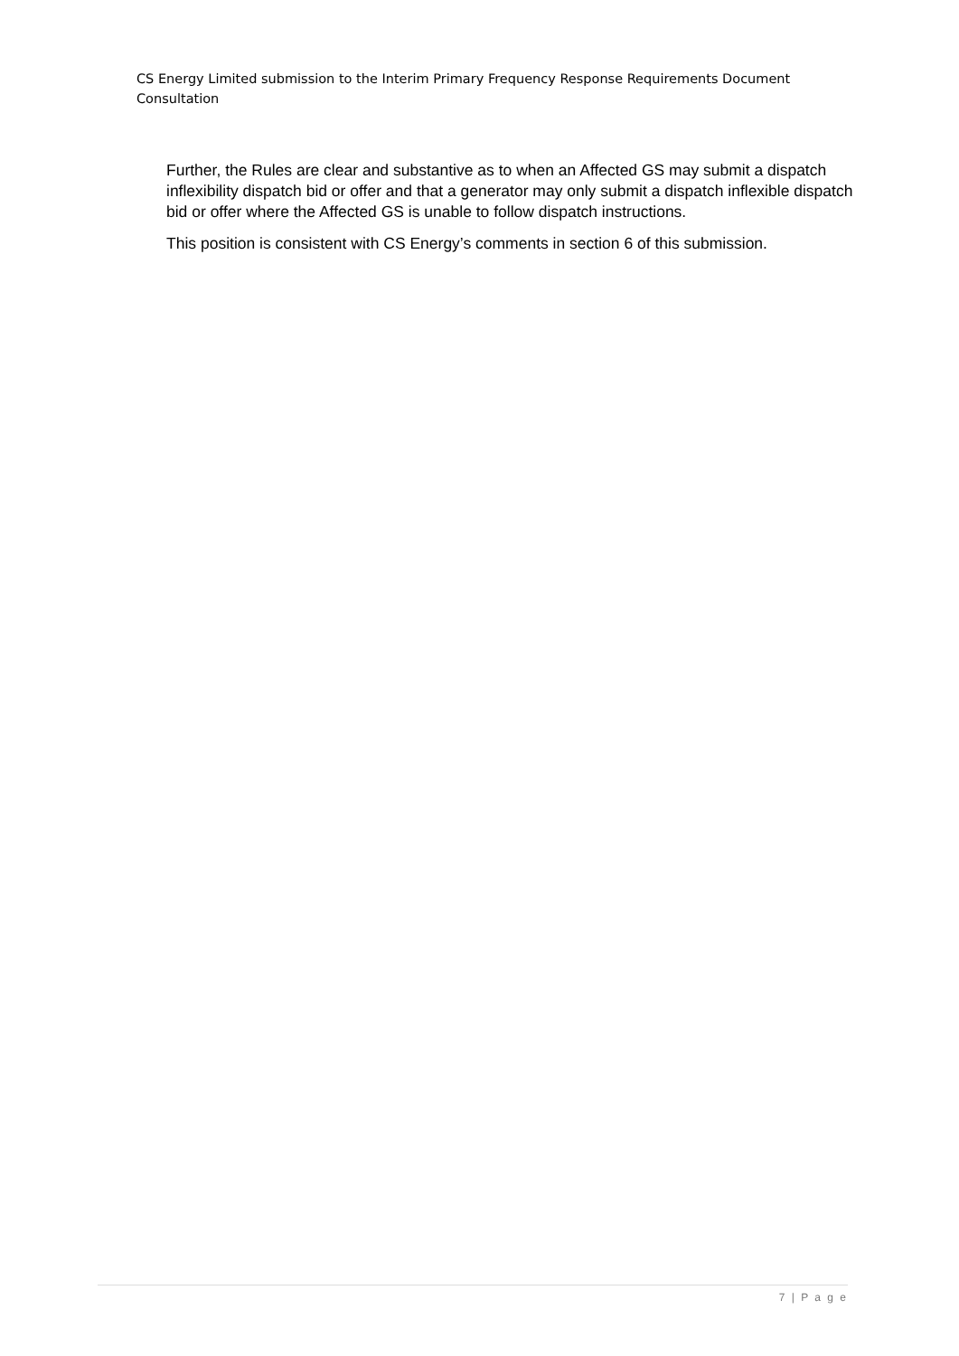CS Energy Limited submission to the Interim Primary Frequency Response Requirements Document Consultation
Further, the Rules are clear and substantive as to when an Affected GS may submit a dispatch inflexibility dispatch bid or offer and that a generator may only submit a dispatch inflexible dispatch bid or offer where the Affected GS is unable to follow dispatch instructions.
This position is consistent with CS Energy’s comments in section 6 of this submission.
7 | P a g e